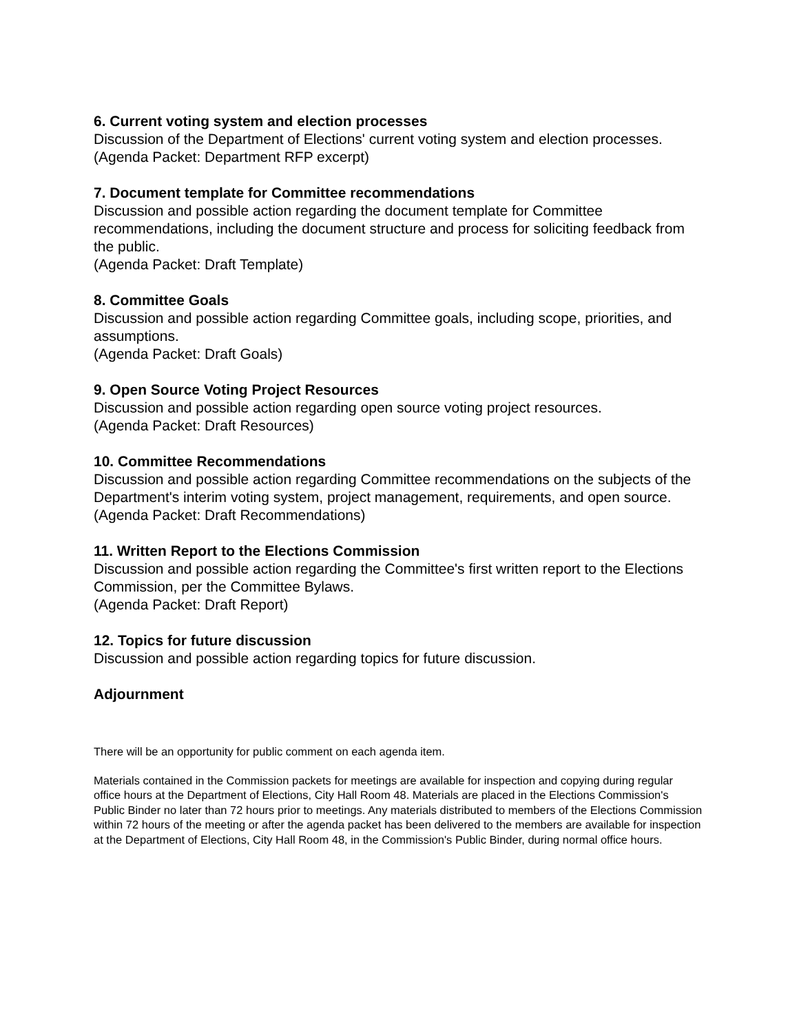6. Current voting system and election processes
Discussion of the Department of Elections' current voting system and election processes.
(Agenda Packet: Department RFP excerpt)
7. Document template for Committee recommendations
Discussion and possible action regarding the document template for Committee recommendations, including the document structure and process for soliciting feedback from the public.
(Agenda Packet: Draft Template)
8. Committee Goals
Discussion and possible action regarding Committee goals, including scope, priorities, and assumptions.
(Agenda Packet: Draft Goals)
9. Open Source Voting Project Resources
Discussion and possible action regarding open source voting project resources.
(Agenda Packet: Draft Resources)
10. Committee Recommendations
Discussion and possible action regarding Committee recommendations on the subjects of the Department's interim voting system, project management, requirements, and open source.
(Agenda Packet: Draft Recommendations)
11. Written Report to the Elections Commission
Discussion and possible action regarding the Committee's first written report to the Elections Commission, per the Committee Bylaws.
(Agenda Packet: Draft Report)
12. Topics for future discussion
Discussion and possible action regarding topics for future discussion.
Adjournment
There will be an opportunity for public comment on each agenda item.
Materials contained in the Commission packets for meetings are available for inspection and copying during regular office hours at the Department of Elections, City Hall Room 48. Materials are placed in the Elections Commission's Public Binder no later than 72 hours prior to meetings. Any materials distributed to members of the Elections Commission within 72 hours of the meeting or after the agenda packet has been delivered to the members are available for inspection at the Department of Elections, City Hall Room 48, in the Commission's Public Binder, during normal office hours.